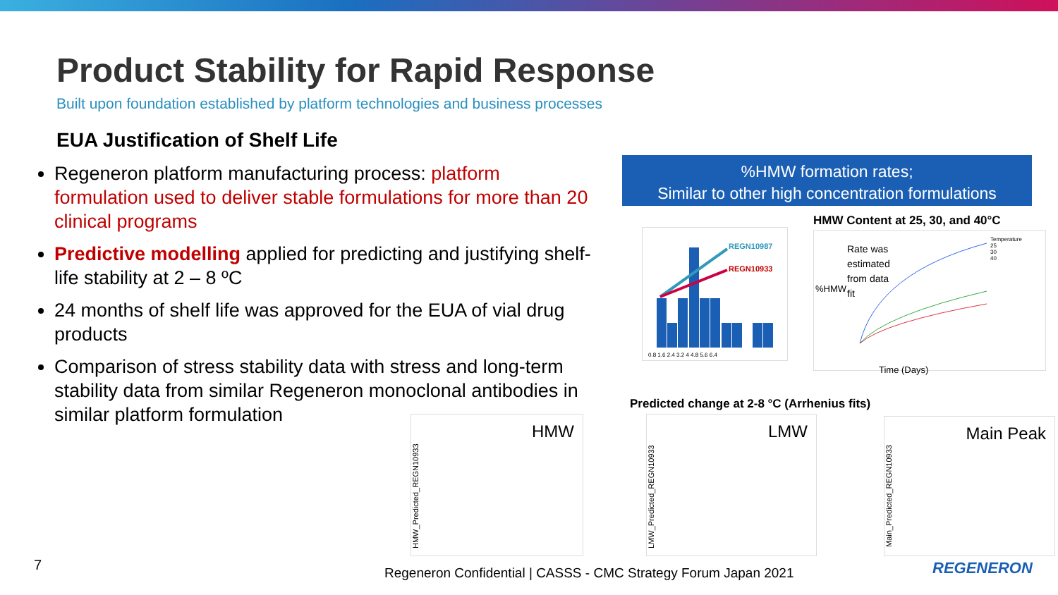Product Stability for Rapid Response
Built upon foundation established by platform technologies and business processes
EUA Justification of Shelf Life
Regeneron platform manufacturing process: platform formulation used to deliver stable formulations for more than 20 clinical programs
Predictive modelling applied for predicting and justifying shelf-life stability at 2 – 8 ºC
24 months of shelf life was approved for the EUA of vial drug products
Comparison of stress stability data with stress and long-term stability data from similar Regeneron monoclonal antibodies in similar platform formulation
%HMW formation rates;
Similar to other high concentration formulations
HMW Content at 25, 30, and 40°C
REGN10987
REGN10933
0.8 1.6 2.4 3.2 4 4.8 5.6 6.4
%HMW
Rate was
estimated
from data
fit
Temperature
25
30
40
Time (Days)
Predicted change at 2-8 °C (Arrhenius fits)
HMW
HMW_Predicted_REGN10933
LMW
LMW_Predicted_REGN10933
Main Peak
Main_Predicted_REGN10933
7
Regeneron Confidential | CASSS - CMC Strategy Forum Japan 2021
REGENERON